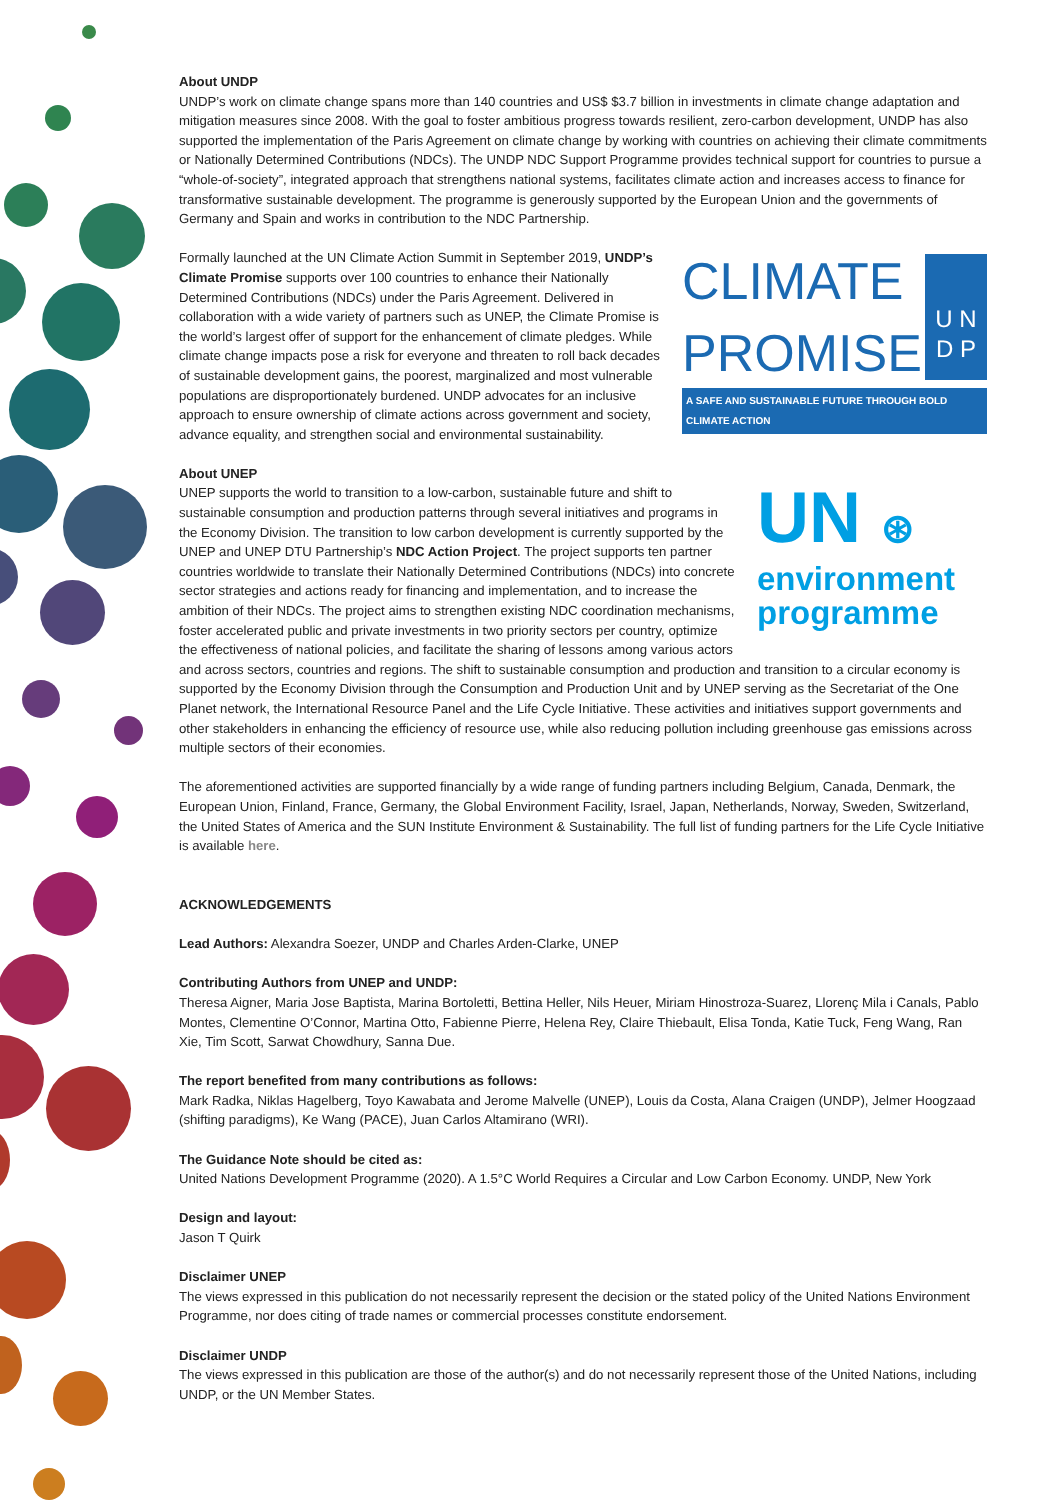About UNDP
UNDP’s work on climate change spans more than 140 countries and US$ $3.7 billion in investments in climate change adaptation and mitigation measures since 2008. With the goal to foster ambitious progress towards resilient, zero-carbon development, UNDP has also supported the implementation of the Paris Agreement on climate change by working with countries on achieving their climate commitments or Nationally Determined Contributions (NDCs). The UNDP NDC Support Programme provides technical support for countries to pursue a “whole-of-society”, integrated approach that strengthens national systems, facilitates climate action and increases access to finance for transformative sustainable development. The programme is generously supported by the European Union and the governments of Germany and Spain and works in contribution to the NDC Partnership.
CLIMATE
PROMISE
U N
D P
A SAFE AND SUSTAINABLE FUTURE THROUGH BOLD CLIMATE ACTION
Formally launched at the UN Climate Action Summit in September 2019, UNDP’s Climate Promise supports over 100 countries to enhance their Nationally Determined Contributions (NDCs) under the Paris Agreement. Delivered in collaboration with a wide variety of partners such as UNEP, the Climate Promise is the world’s largest offer of support for the enhancement of climate pledges. While climate change impacts pose a risk for everyone and threaten to roll back decades of sustainable development gains, the poorest, marginalized and most vulnerable populations are disproportionately burdened. UNDP advocates for an inclusive approach to ensure ownership of climate actions across government and society, advance equality, and strengthen social and environmental sustainability.
About UNEP
UN ⊛
environment
programme
UNEP supports the world to transition to a low-carbon, sustainable future and shift to sustainable consumption and production patterns through several initiatives and programs in the Economy Division. The transition to low carbon development is currently supported by the UNEP and UNEP DTU Partnership’s NDC Action Project. The project supports ten partner countries worldwide to translate their Nationally Determined Contributions (NDCs) into concrete sector strategies and actions ready for financing and implementation, and to increase the ambition of their NDCs. The project aims to strengthen existing NDC coordination mechanisms, foster accelerated public and private investments in two priority sectors per country, optimize the effectiveness of national policies, and facilitate the sharing of lessons among various actors and across sectors, countries and regions. The shift to sustainable consumption and production and transition to a circular economy is supported by the Economy Division through the Consumption and Production Unit and by UNEP serving as the Secretariat of the One Planet network, the International Resource Panel and the Life Cycle Initiative. These activities and initiatives support governments and other stakeholders in enhancing the efficiency of resource use, while also reducing pollution including greenhouse gas emissions across multiple sectors of their economies.
The aforementioned activities are supported financially by a wide range of funding partners including Belgium, Canada, Denmark, the European Union, Finland, France, Germany, the Global Environment Facility, Israel, Japan, Netherlands, Norway, Sweden, Switzerland, the United States of America and the SUN Institute Environment & Sustainability. The full list of funding partners for the Life Cycle Initiative is available here.
ACKNOWLEDGEMENTS
Lead Authors: Alexandra Soezer, UNDP and Charles Arden-Clarke, UNEP
Contributing Authors from UNEP and UNDP:
Theresa Aigner, Maria Jose Baptista, Marina Bortoletti, Bettina Heller, Nils Heuer, Miriam Hinostroza-Suarez, Llorenç Mila i Canals, Pablo Montes, Clementine O’Connor, Martina Otto, Fabienne Pierre, Helena Rey, Claire Thiebault, Elisa Tonda, Katie Tuck, Feng Wang, Ran Xie, Tim Scott, Sarwat Chowdhury, Sanna Due.
The report benefited from many contributions as follows:
Mark Radka, Niklas Hagelberg, Toyo Kawabata and Jerome Malvelle (UNEP), Louis da Costa, Alana Craigen (UNDP), Jelmer Hoogzaad (shifting paradigms), Ke Wang (PACE), Juan Carlos Altamirano (WRI).
The Guidance Note should be cited as:
United Nations Development Programme (2020). A 1.5°C World Requires a Circular and Low Carbon Economy. UNDP, New York
Design and layout:
Jason T Quirk
Disclaimer UNEP
The views expressed in this publication do not necessarily represent the decision or the stated policy of the United Nations Environment Programme, nor does citing of trade names or commercial processes constitute endorsement.
Disclaimer UNDP
The views expressed in this publication are those of the author(s) and do not necessarily represent those of the United Nations, including UNDP, or the UN Member States.